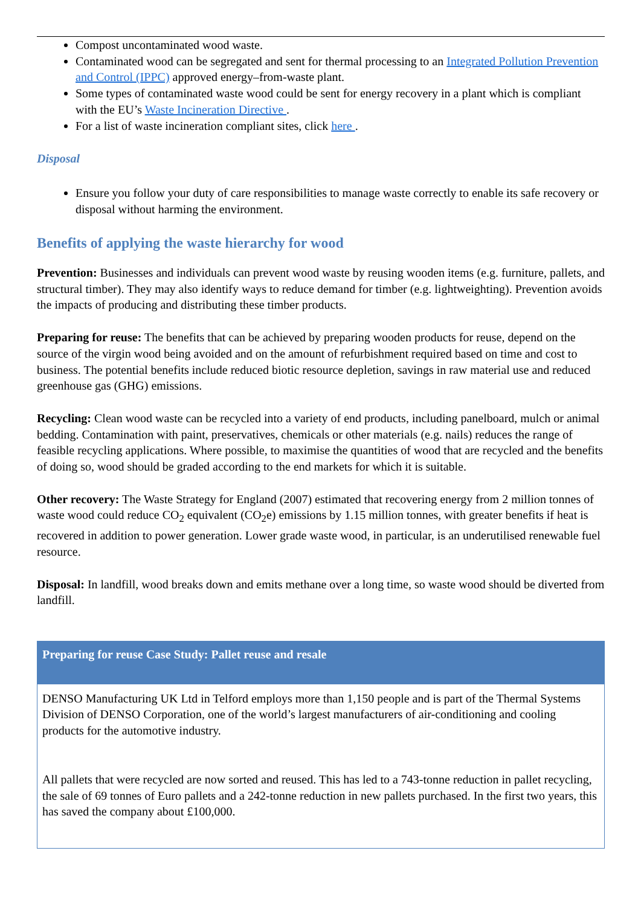Compost uncontaminated wood waste.
Contaminated wood can be segregated and sent for thermal processing to an Integrated Pollution Prevention and Control (IPPC) approved energy–from-waste plant.
Some types of contaminated waste wood could be sent for energy recovery in a plant which is compliant with the EU’s Waste Incineration Directive .
For a list of waste incineration compliant sites, click here .
Disposal
Ensure you follow your duty of care responsibilities to manage waste correctly to enable its safe recovery or disposal without harming the environment.
Benefits of applying the waste hierarchy for wood
Prevention: Businesses and individuals can prevent wood waste by reusing wooden items (e.g. furniture, pallets, and structural timber). They may also identify ways to reduce demand for timber (e.g. lightweighting). Prevention avoids the impacts of producing and distributing these timber products.
Preparing for reuse: The benefits that can be achieved by preparing wooden products for reuse, depend on the source of the virgin wood being avoided and on the amount of refurbishment required based on time and cost to business. The potential benefits include reduced biotic resource depletion, savings in raw material use and reduced greenhouse gas (GHG) emissions.
Recycling: Clean wood waste can be recycled into a variety of end products, including panelboard, mulch or animal bedding. Contamination with paint, preservatives, chemicals or other materials (e.g. nails) reduces the range of feasible recycling applications. Where possible, to maximise the quantities of wood that are recycled and the benefits of doing so, wood should be graded according to the end markets for which it is suitable.
Other recovery: The Waste Strategy for England (2007) estimated that recovering energy from 2 million tonnes of waste wood could reduce CO<sub>2</sub> equivalent (CO<sub>2</sub>e) emissions by 1.15 million tonnes, with greater benefits if heat is recovered in addition to power generation. Lower grade waste wood, in particular, is an underutilised renewable fuel resource.
Disposal: In landfill, wood breaks down and emits methane over a long time, so waste wood should be diverted from landfill.
Preparing for reuse Case Study: Pallet reuse and resale
DENSO Manufacturing UK Ltd in Telford employs more than 1,150 people and is part of the Thermal Systems Division of DENSO Corporation, one of the world’s largest manufacturers of air-conditioning and cooling products for the automotive industry.
All pallets that were recycled are now sorted and reused. This has led to a 743-tonne reduction in pallet recycling, the sale of 69 tonnes of Euro pallets and a 242-tonne reduction in new pallets purchased. In the first two years, this has saved the company about £100,000.